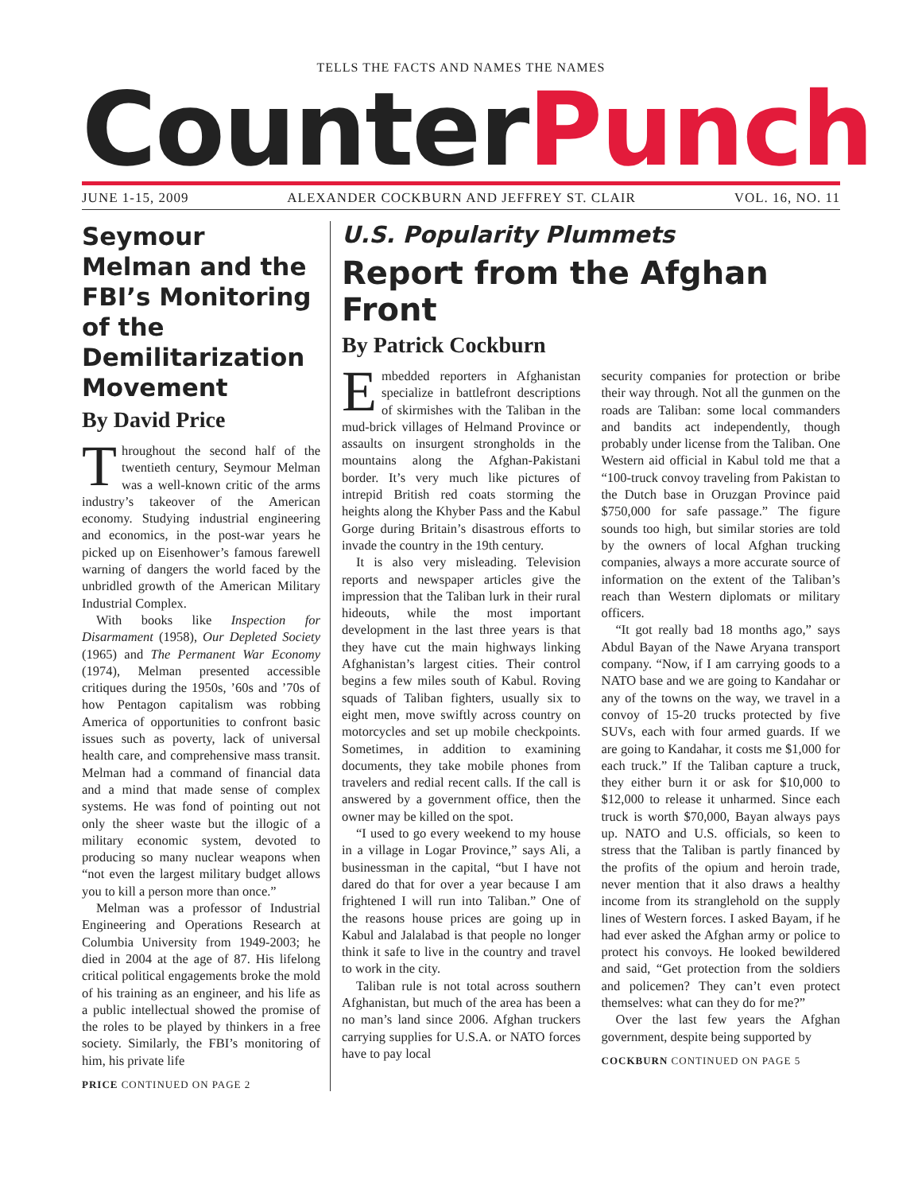TELLS THE FACTS AND NAMES THE NAMES
CounterPunch
JUNE 1-15, 2009 ALEXANDER COCKBURN AND JEFFREY ST. CLAIR VOL. 16, NO. 11
Seymour Melman and the FBI’s Monitoring of the Demilitarization Movement
By David Price
Throughout the second half of the twentieth century, Seymour Melman was a well-known critic of the arms industry’s takeover of the American economy. Studying industrial engineering and economics, in the post-war years he picked up on Eisenhower’s famous farewell warning of dangers the world faced by the unbridled growth of the American Military Industrial Complex.
With books like Inspection for Disarmament (1958), Our Depleted Society (1965) and The Permanent War Economy (1974), Melman presented accessible critiques during the 1950s, ’60s and ’70s of how Pentagon capitalism was robbing America of opportunities to confront basic issues such as poverty, lack of universal health care, and comprehensive mass transit. Melman had a command of financial data and a mind that made sense of complex systems. He was fond of pointing out not only the sheer waste but the illogic of a military economic system, devoted to producing so many nuclear weapons when “not even the largest military budget allows you to kill a person more than once.”
Melman was a professor of Industrial Engineering and Operations Research at Columbia University from 1949-2003; he died in 2004 at the age of 87. His lifelong critical political engagements broke the mold of his training as an engineer, and his life as a public intellectual showed the promise of the roles to be played by thinkers in a free society. Similarly, the FBI’s monitoring of him, his private life
PRICE CONTINUED ON PAGE 2
U.S. Popularity Plummets
Report from the Afghan Front
By Patrick Cockburn
Embedded reporters in Afghanistan specialize in battlefront descriptions of skirmishes with the Taliban in the mud-brick villages of Helmand Province or assaults on insurgent strongholds in the mountains along the Afghan-Pakistani border. It’s very much like pictures of intrepid British red coats storming the heights along the Khyber Pass and the Kabul Gorge during Britain’s disastrous efforts to invade the country in the 19th century.
It is also very misleading. Television reports and newspaper articles give the impression that the Taliban lurk in their rural hideouts, while the most important development in the last three years is that they have cut the main highways linking Afghanistan’s largest cities. Their control begins a few miles south of Kabul. Roving squads of Taliban fighters, usually six to eight men, move swiftly across country on motorcycles and set up mobile checkpoints. Sometimes, in addition to examining documents, they take mobile phones from travelers and redial recent calls. If the call is answered by a government office, then the owner may be killed on the spot.
“I used to go every weekend to my house in a village in Logar Province,” says Ali, a businessman in the capital, “but I have not dared do that for over a year because I am frightened I will run into Taliban.” One of the reasons house prices are going up in Kabul and Jalalabad is that people no longer think it safe to live in the country and travel to work in the city.
Taliban rule is not total across southern Afghanistan, but much of the area has been a no man’s land since 2006. Afghan truckers carrying supplies for U.S.A. or NATO forces have to pay local
security companies for protection or bribe their way through. Not all the gunmen on the roads are Taliban: some local commanders and bandits act independently, though probably under license from the Taliban. One Western aid official in Kabul told me that a “100-truck convoy traveling from Pakistan to the Dutch base in Oruzgan Province paid $750,000 for safe passage.” The figure sounds too high, but similar stories are told by the owners of local Afghan trucking companies, always a more accurate source of information on the extent of the Taliban’s reach than Western diplomats or military officers.
“It got really bad 18 months ago,” says Abdul Bayan of the Nawe Aryana transport company. “Now, if I am carrying goods to a NATO base and we are going to Kandahar or any of the towns on the way, we travel in a convoy of 15-20 trucks protected by five SUVs, each with four armed guards. If we are going to Kandahar, it costs me $1,000 for each truck.” If the Taliban capture a truck, they either burn it or ask for $10,000 to $12,000 to release it unharmed. Since each truck is worth $70,000, Bayan always pays up. NATO and U.S. officials, so keen to stress that the Taliban is partly financed by the profits of the opium and heroin trade, never mention that it also draws a healthy income from its stranglehold on the supply lines of Western forces. I asked Bayam, if he had ever asked the Afghan army or police to protect his convoys. He looked bewildered and said, “Get protection from the soldiers and policemen? They can’t even protect themselves: what can they do for me?”
Over the last few years the Afghan government, despite being supported by
COCKBURN CONTINUED ON PAGE 5